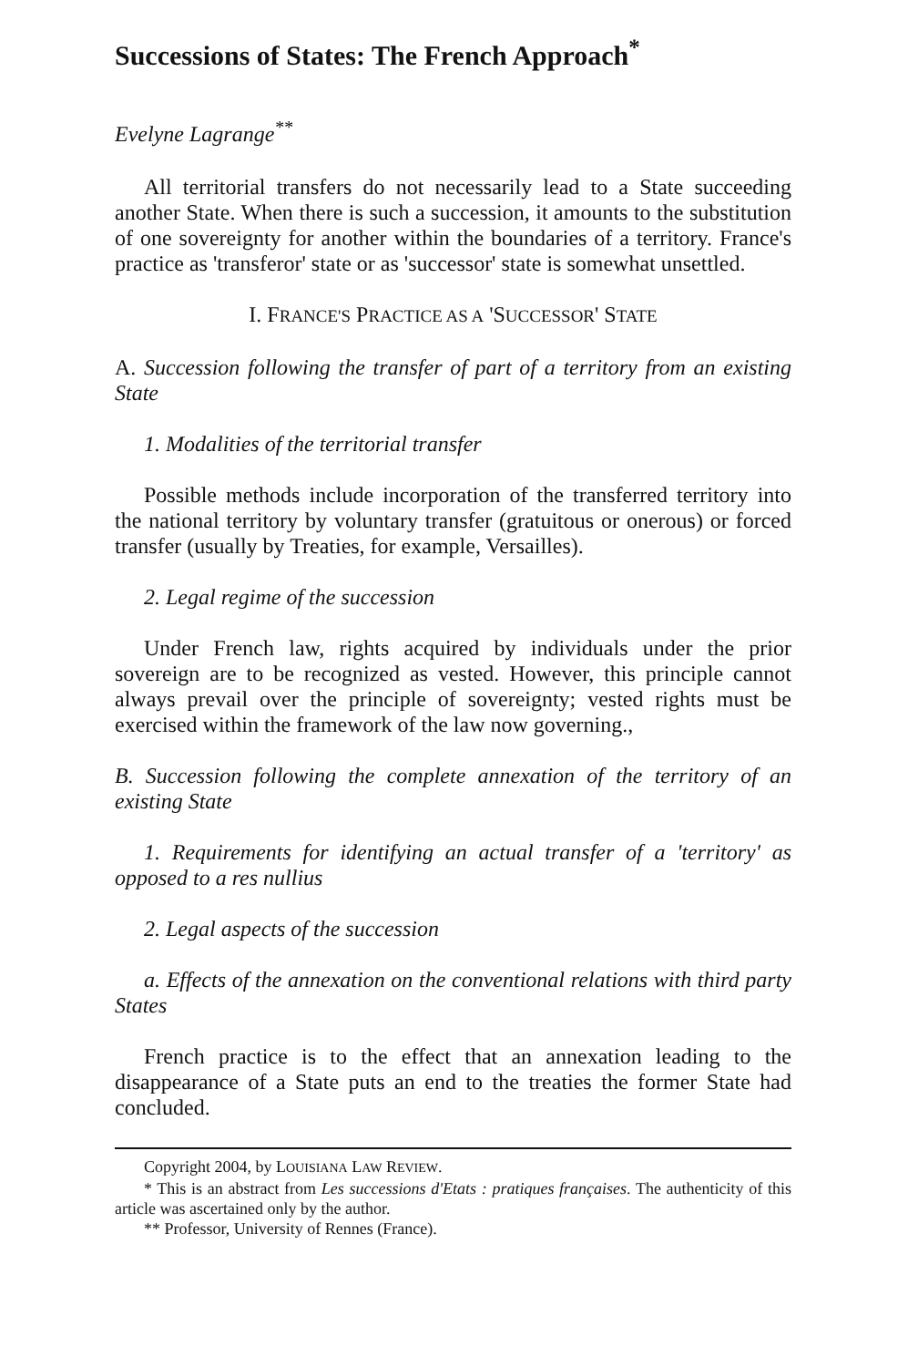Successions of States: The French Approach<sup>*</sup>
Evelyne Lagrange<sup>**</sup>
All territorial transfers do not necessarily lead to a State succeeding another State. When there is such a succession, it amounts to the substitution of one sovereignty for another within the boundaries of a territory. France's practice as 'transferor' state or as 'successor' state is somewhat unsettled.
I. FRANCE'S PRACTICE AS A 'SUCCESSOR' STATE
A. Succession following the transfer of part of a territory from an existing State
1. Modalities of the territorial transfer
Possible methods include incorporation of the transferred territory into the national territory by voluntary transfer (gratuitous or onerous) or forced transfer (usually by Treaties, for example, Versailles).
2. Legal regime of the succession
Under French law, rights acquired by individuals under the prior sovereign are to be recognized as vested. However, this principle cannot always prevail over the principle of sovereignty; vested rights must be exercised within the framework of the law now governing.,
B. Succession following the complete annexation of the territory of an existing State
1. Requirements for identifying an actual transfer of a 'territory' as opposed to a res nullius
2. Legal aspects of the succession
a. Effects of the annexation on the conventional relations with third party States
French practice is to the effect that an annexation leading to the disappearance of a State puts an end to the treaties the former State had concluded.
Copyright 2004, by LOUISIANA LAW REVIEW.
* This is an abstract from Les successions d'Etats : pratiques françaises. The authenticity of this article was ascertained only by the author.
** Professor, University of Rennes (France).